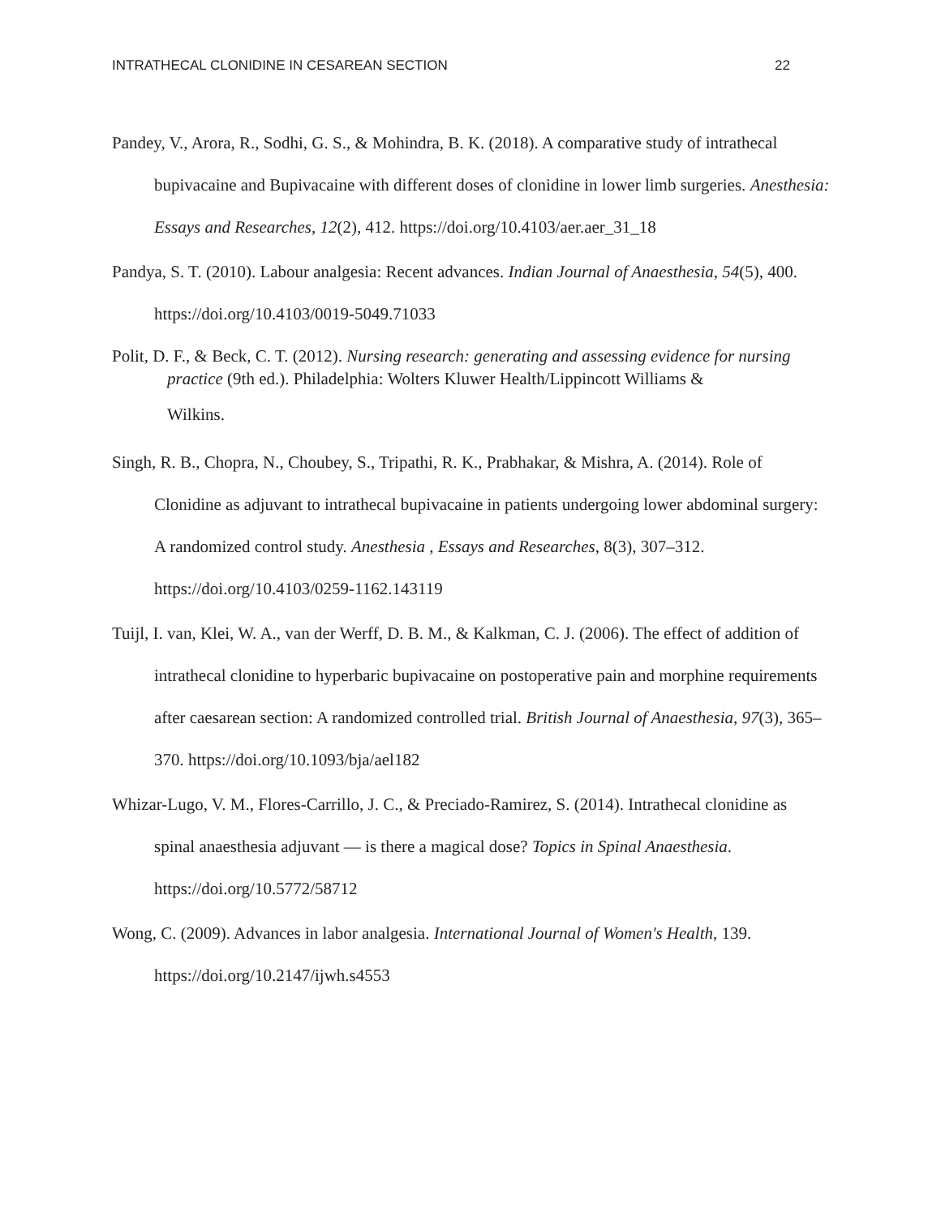INTRATHECAL CLONIDINE IN CESAREAN SECTION 22
Pandey, V., Arora, R., Sodhi, G. S., & Mohindra, B. K. (2018). A comparative study of intrathecal bupivacaine and Bupivacaine with different doses of clonidine in lower limb surgeries. Anesthesia: Essays and Researches, 12(2), 412. https://doi.org/10.4103/aer.aer_31_18
Pandya, S. T. (2010). Labour analgesia: Recent advances. Indian Journal of Anaesthesia, 54(5), 400. https://doi.org/10.4103/0019-5049.71033
Polit, D. F., & Beck, C. T. (2012). Nursing research: generating and assessing evidence for nursing practice (9th ed.). Philadelphia: Wolters Kluwer Health/Lippincott Williams &
Wilkins.
Singh, R. B., Chopra, N., Choubey, S., Tripathi, R. K., Prabhakar, & Mishra, A. (2014). Role of Clonidine as adjuvant to intrathecal bupivacaine in patients undergoing lower abdominal surgery: A randomized control study. Anesthesia , Essays and Researches, 8(3), 307–312. https://doi.org/10.4103/0259-1162.143119
Tuijl, I. van, Klei, W. A., van der Werff, D. B. M., & Kalkman, C. J. (2006). The effect of addition of intrathecal clonidine to hyperbaric bupivacaine on postoperative pain and morphine requirements after caesarean section: A randomized controlled trial. British Journal of Anaesthesia, 97(3), 365–370. https://doi.org/10.1093/bja/ael182
Whizar-Lugo, V. M., Flores-Carrillo, J. C., & Preciado-Ramirez, S. (2014). Intrathecal clonidine as spinal anaesthesia adjuvant — is there a magical dose? Topics in Spinal Anaesthesia. https://doi.org/10.5772/58712
Wong, C. (2009). Advances in labor analgesia. International Journal of Women's Health, 139. https://doi.org/10.2147/ijwh.s4553